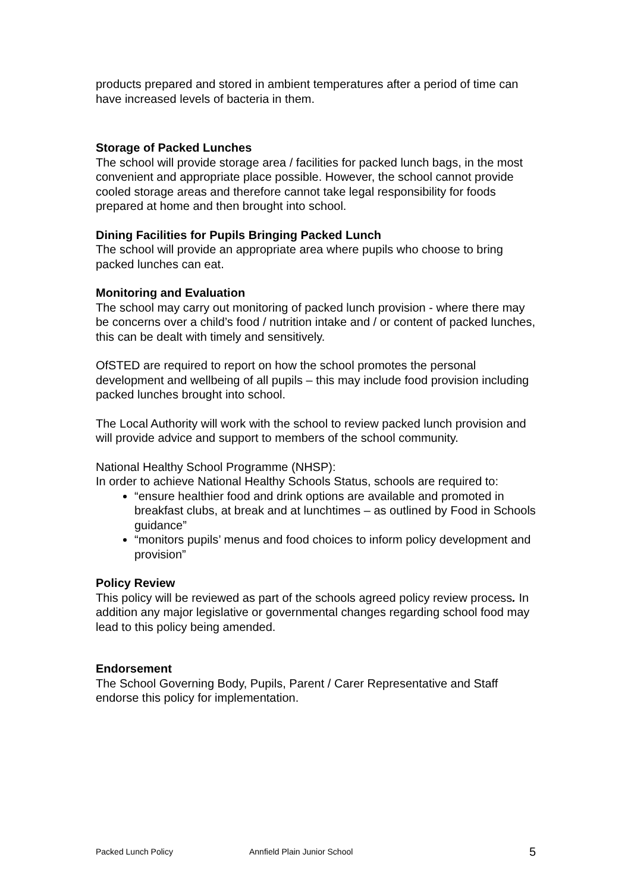products prepared and stored in ambient temperatures after a period of time can have increased levels of bacteria in them.
Storage of Packed Lunches
The school will provide storage area / facilities for packed lunch bags, in the most convenient and appropriate place possible. However, the school cannot provide cooled storage areas and therefore cannot take legal responsibility for foods prepared at home and then brought into school.
Dining Facilities for Pupils Bringing Packed Lunch
The school will provide an appropriate area where pupils who choose to bring packed lunches can eat.
Monitoring and Evaluation
The school may carry out monitoring of packed lunch provision - where there may be concerns over a child’s food / nutrition intake and / or content of packed lunches, this can be dealt with timely and sensitively.
OfSTED are required to report on how the school promotes the personal development and wellbeing of all pupils – this may include food provision including packed lunches brought into school.
The Local Authority will work with the school to review packed lunch provision and will provide advice and support to members of the school community.
National Healthy School Programme (NHSP):
In order to achieve National Healthy Schools Status, schools are required to:
“ensure healthier food and drink options are available and promoted in breakfast clubs, at break and at lunchtimes – as outlined by Food in Schools guidance”
“monitors pupils’ menus and food choices to inform policy development and provision”
Policy Review
This policy will be reviewed as part of the schools agreed policy review process. In addition any major legislative or governmental changes regarding school food may lead to this policy being amended.
Endorsement
The School Governing Body, Pupils, Parent / Carer Representative and Staff endorse this policy for implementation.
Packed Lunch Policy Annfield Plain Junior School 5